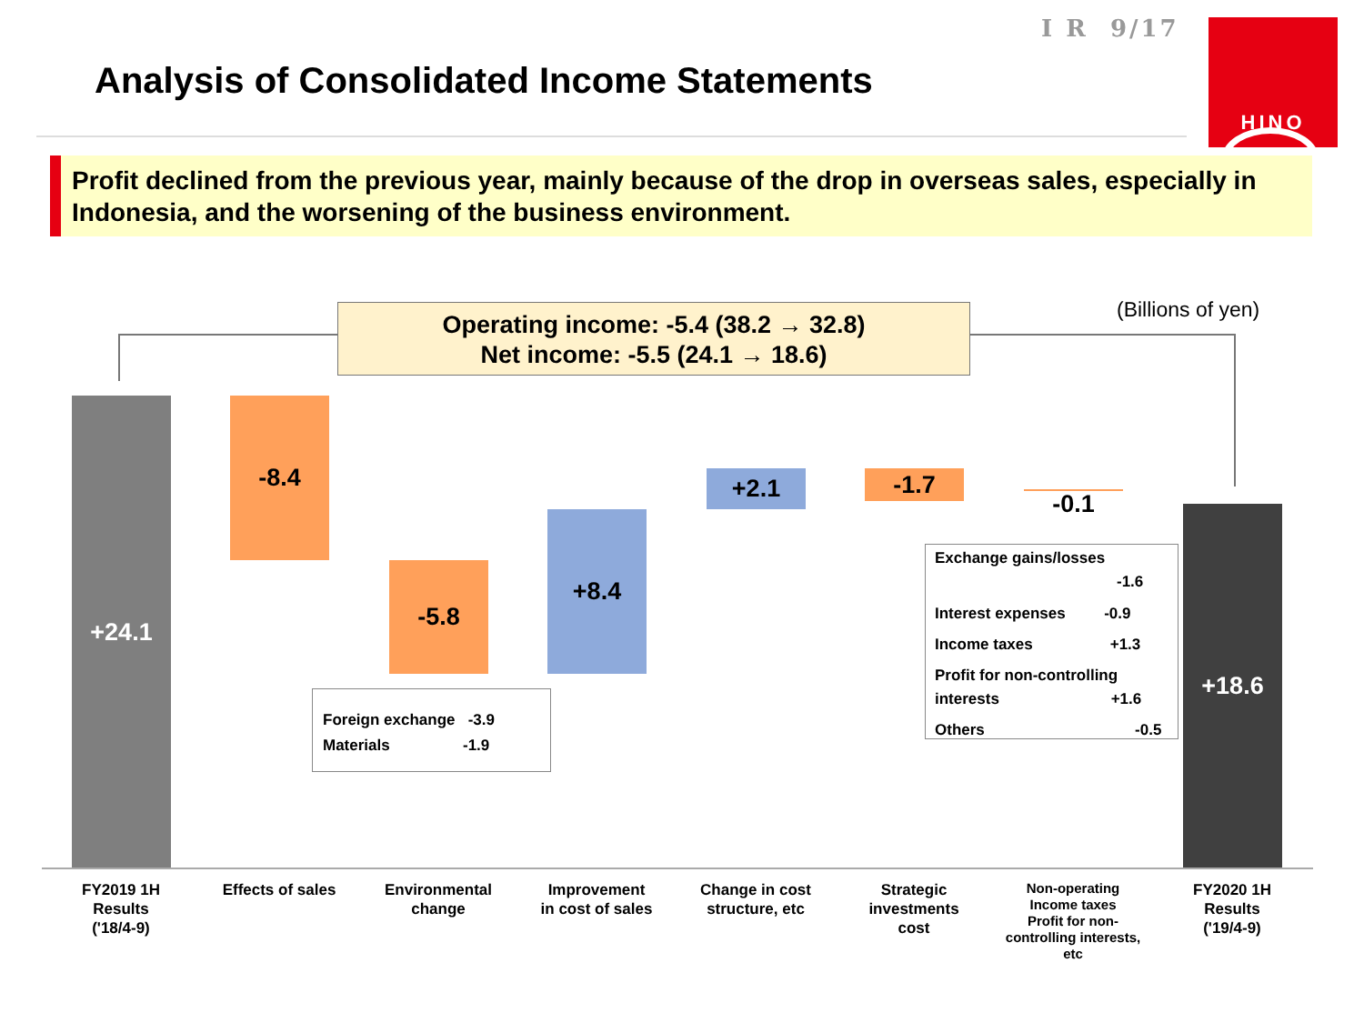I R 9/17
Analysis of Consolidated Income Statements
HINO
Profit declined from the previous year, mainly because of the drop in overseas sales, especially in Indonesia, and the worsening of the business environment.
Operating income: -5.4 (38.2 → 32.8)
Net income: -5.5 (24.1 → 18.6)
(Billions of yen)
+24.1 -8.4
-5.8
+8.4
+2.1 -1.7
-0.1 +18.6
Foreign exchange -3.9
Materials -1.9
Exchange gains/losses
-1.6
Interest expenses -0.9
Income taxes +1.3
Profit for non-controlling
interests +1.6
Others -0.5
FY2019 1H
Results
('18/4-9)
Effects of sales
Environmental
change
Improvement
in cost of sales
Change in cost
structure, etc
Strategic
investments
cost
Non-operating
Income taxes
Profit for non-controlling interests, etc
FY2020 1H
Results
('19/4-9)